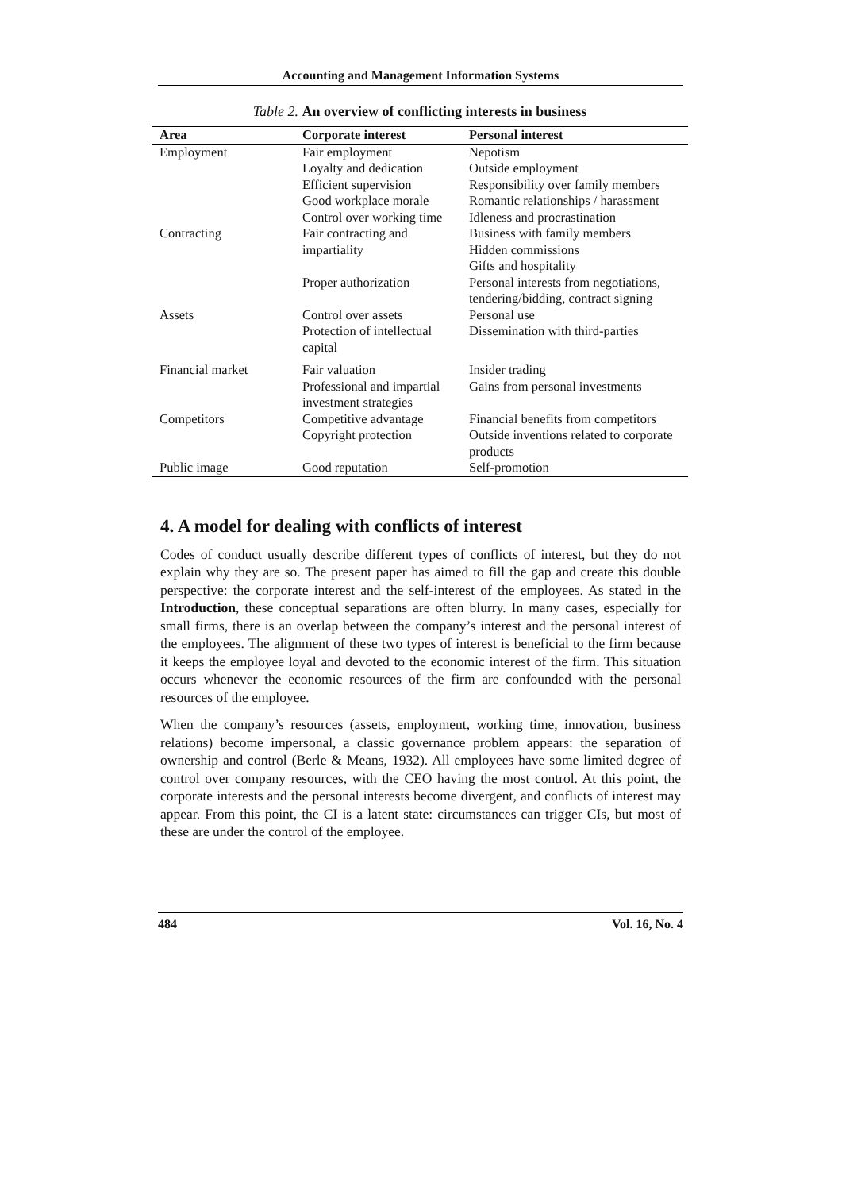Accounting and Management Information Systems
Table 2. An overview of conflicting interests in business
| Area | Corporate interest | Personal interest |
| --- | --- | --- |
| Employment | Fair employment Loyalty and dedication Efficient supervision Good workplace morale Control over working time | Nepotism Outside employment Responsibility over family members Romantic relationships / harassment Idleness and procrastination |
| Contracting | Fair contracting and impartiality Proper authorization | Business with family members Hidden commissions Gifts and hospitality Personal interests from negotiations, tendering/bidding, contract signing |
| Assets | Control over assets Protection of intellectual capital | Personal use Dissemination with third-parties |
| Financial market | Fair valuation Professional and impartial investment strategies | Insider trading Gains from personal investments |
| Competitors | Competitive advantage Copyright protection | Financial benefits from competitors Outside inventions related to corporate products |
| Public image | Good reputation | Self-promotion |
4. A model for dealing with conflicts of interest
Codes of conduct usually describe different types of conflicts of interest, but they do not explain why they are so. The present paper has aimed to fill the gap and create this double perspective: the corporate interest and the self-interest of the employees. As stated in the Introduction, these conceptual separations are often blurry. In many cases, especially for small firms, there is an overlap between the company’s interest and the personal interest of the employees. The alignment of these two types of interest is beneficial to the firm because it keeps the employee loyal and devoted to the economic interest of the firm. This situation occurs whenever the economic resources of the firm are confounded with the personal resources of the employee.
When the company’s resources (assets, employment, working time, innovation, business relations) become impersonal, a classic governance problem appears: the separation of ownership and control (Berle & Means, 1932). All employees have some limited degree of control over company resources, with the CEO having the most control. At this point, the corporate interests and the personal interests become divergent, and conflicts of interest may appear. From this point, the CI is a latent state: circumstances can trigger CIs, but most of these are under the control of the employee.
484 Vol. 16, No. 4